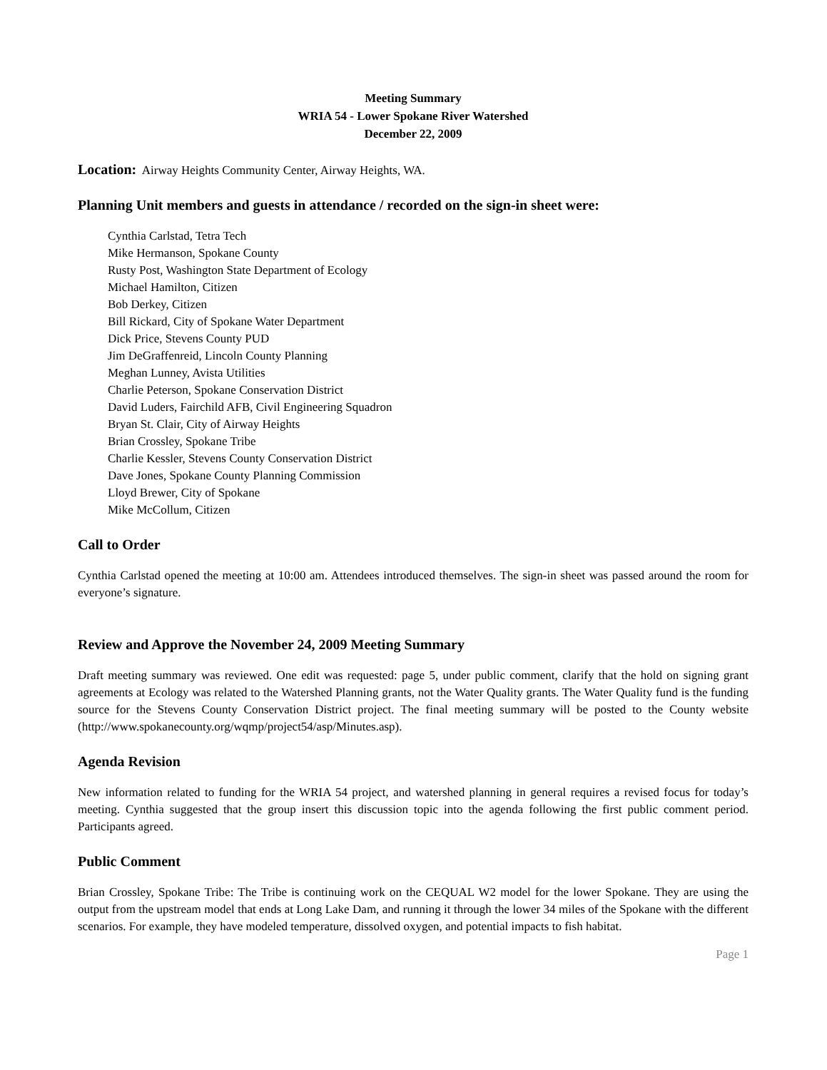Meeting Summary
WRIA 54 - Lower Spokane River Watershed
December 22, 2009
Location: Airway Heights Community Center, Airway Heights, WA.
Planning Unit members and guests in attendance / recorded on the sign-in sheet were:
Cynthia Carlstad, Tetra Tech
Mike Hermanson, Spokane County
Rusty Post, Washington State Department of Ecology
Michael Hamilton, Citizen
Bob Derkey, Citizen
Bill Rickard, City of Spokane Water Department
Dick Price, Stevens County PUD
Jim DeGraffenreid, Lincoln County Planning
Meghan Lunney, Avista Utilities
Charlie Peterson, Spokane Conservation District
David Luders, Fairchild AFB, Civil Engineering Squadron
Bryan St. Clair, City of Airway Heights
Brian Crossley, Spokane Tribe
Charlie Kessler, Stevens County Conservation District
Dave Jones, Spokane County Planning Commission
Lloyd Brewer, City of Spokane
Mike McCollum, Citizen
Call to Order
Cynthia Carlstad opened the meeting at 10:00 am. Attendees introduced themselves. The sign-in sheet was passed around the room for everyone’s signature.
Review and Approve the November 24, 2009 Meeting Summary
Draft meeting summary was reviewed. One edit was requested: page 5, under public comment, clarify that the hold on signing grant agreements at Ecology was related to the Watershed Planning grants, not the Water Quality grants. The Water Quality fund is the funding source for the Stevens County Conservation District project. The final meeting summary will be posted to the County website (http://www.spokanecounty.org/wqmp/project54/asp/Minutes.asp).
Agenda Revision
New information related to funding for the WRIA 54 project, and watershed planning in general requires a revised focus for today’s meeting. Cynthia suggested that the group insert this discussion topic into the agenda following the first public comment period. Participants agreed.
Public Comment
Brian Crossley, Spokane Tribe: The Tribe is continuing work on the CEQUAL W2 model for the lower Spokane. They are using the output from the upstream model that ends at Long Lake Dam, and running it through the lower 34 miles of the Spokane with the different scenarios. For example, they have modeled temperature, dissolved oxygen, and potential impacts to fish habitat.
Page 1